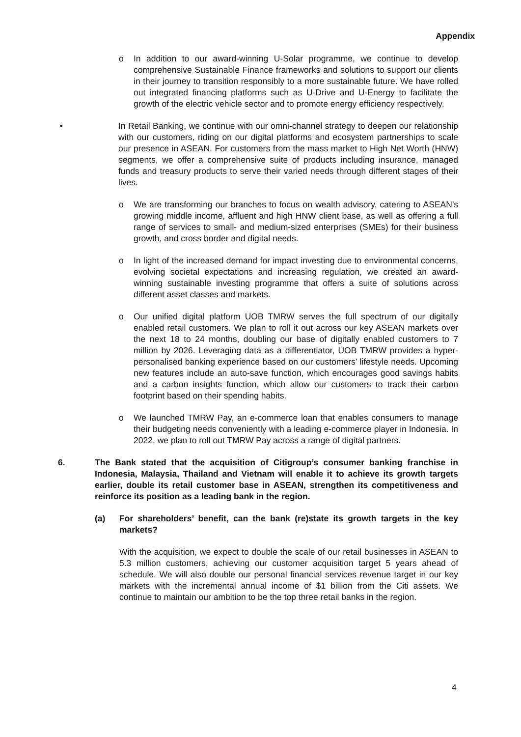Appendix
o In addition to our award-winning U-Solar programme, we continue to develop comprehensive Sustainable Finance frameworks and solutions to support our clients in their journey to transition responsibly to a more sustainable future. We have rolled out integrated financing platforms such as U-Drive and U-Energy to facilitate the growth of the electric vehicle sector and to promote energy efficiency respectively.
• In Retail Banking, we continue with our omni-channel strategy to deepen our relationship with our customers, riding on our digital platforms and ecosystem partnerships to scale our presence in ASEAN. For customers from the mass market to High Net Worth (HNW) segments, we offer a comprehensive suite of products including insurance, managed funds and treasury products to serve their varied needs through different stages of their lives.
o We are transforming our branches to focus on wealth advisory, catering to ASEAN's growing middle income, affluent and high HNW client base, as well as offering a full range of services to small- and medium-sized enterprises (SMEs) for their business growth, and cross border and digital needs.
o In light of the increased demand for impact investing due to environmental concerns, evolving societal expectations and increasing regulation, we created an award-winning sustainable investing programme that offers a suite of solutions across different asset classes and markets.
o Our unified digital platform UOB TMRW serves the full spectrum of our digitally enabled retail customers. We plan to roll it out across our key ASEAN markets over the next 18 to 24 months, doubling our base of digitally enabled customers to 7 million by 2026. Leveraging data as a differentiator, UOB TMRW provides a hyper-personalised banking experience based on our customers’ lifestyle needs. Upcoming new features include an auto-save function, which encourages good savings habits and a carbon insights function, which allow our customers to track their carbon footprint based on their spending habits.
o We launched TMRW Pay, an e-commerce loan that enables consumers to manage their budgeting needs conveniently with a leading e-commerce player in Indonesia. In 2022, we plan to roll out TMRW Pay across a range of digital partners.
6. The Bank stated that the acquisition of Citigroup’s consumer banking franchise in Indonesia, Malaysia, Thailand and Vietnam will enable it to achieve its growth targets earlier, double its retail customer base in ASEAN, strengthen its competitiveness and reinforce its position as a leading bank in the region.
(a) For shareholders’ benefit, can the bank (re)state its growth targets in the key markets?
With the acquisition, we expect to double the scale of our retail businesses in ASEAN to 5.3 million customers, achieving our customer acquisition target 5 years ahead of schedule. We will also double our personal financial services revenue target in our key markets with the incremental annual income of $1 billion from the Citi assets. We continue to maintain our ambition to be the top three retail banks in the region.
4